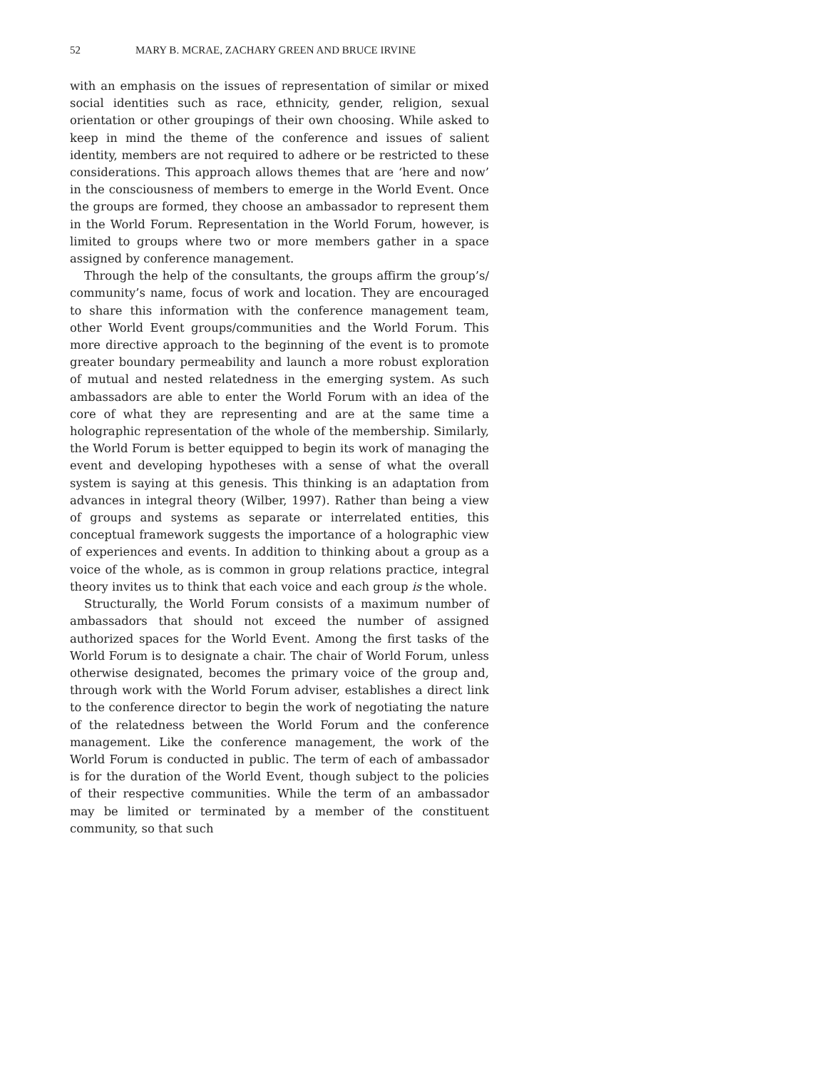52 MARY B. MCRAE, ZACHARY GREEN AND BRUCE IRVINE
with an emphasis on the issues of representation of similar or mixed social identities such as race, ethnicity, gender, religion, sexual orientation or other groupings of their own choosing. While asked to keep in mind the theme of the conference and issues of salient identity, members are not required to adhere or be restricted to these considerations. This approach allows themes that are ‘here and now’ in the consciousness of members to emerge in the World Event. Once the groups are formed, they choose an ambassador to represent them in the World Forum. Representation in the World Forum, however, is limited to groups where two or more members gather in a space assigned by conference management.
Through the help of the consultants, the groups affirm the group’s/ community’s name, focus of work and location. They are encouraged to share this information with the conference management team, other World Event groups/communities and the World Forum. This more directive approach to the beginning of the event is to promote greater boundary permeability and launch a more robust exploration of mutual and nested relatedness in the emerging system. As such ambassadors are able to enter the World Forum with an idea of the core of what they are representing and are at the same time a holographic representation of the whole of the membership. Similarly, the World Forum is better equipped to begin its work of managing the event and developing hypotheses with a sense of what the overall system is saying at this genesis. This thinking is an adaptation from advances in integral theory (Wilber, 1997). Rather than being a view of groups and systems as separate or interrelated entities, this conceptual framework suggests the importance of a holographic view of experiences and events. In addition to thinking about a group as a voice of the whole, as is common in group relations practice, integral theory invites us to think that each voice and each group is the whole.
Structurally, the World Forum consists of a maximum number of ambassadors that should not exceed the number of assigned authorized spaces for the World Event. Among the first tasks of the World Forum is to designate a chair. The chair of World Forum, unless otherwise designated, becomes the primary voice of the group and, through work with the World Forum adviser, establishes a direct link to the conference director to begin the work of negotiating the nature of the relatedness between the World Forum and the conference management. Like the conference management, the work of the World Forum is conducted in public. The term of each of ambassador is for the duration of the World Event, though subject to the policies of their respective communities. While the term of an ambassador may be limited or terminated by a member of the constituent community, so that such